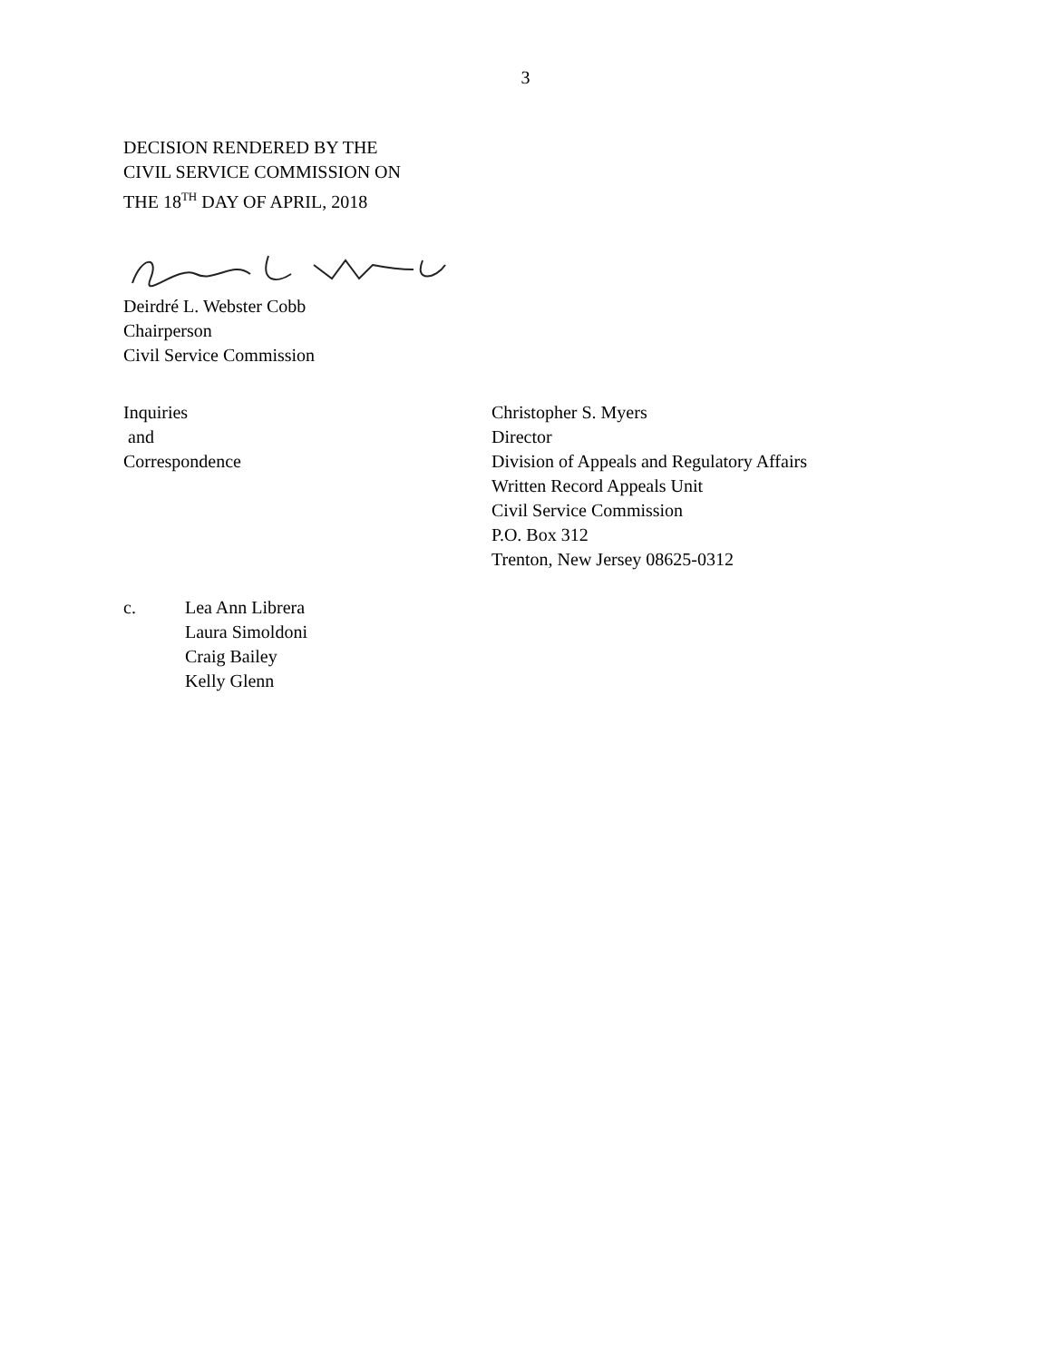3
DECISION RENDERED BY THE
CIVIL SERVICE COMMISSION ON
THE 18<sup>TH</sup> DAY OF APRIL, 2018
Deirdré L. Webster Cobb
Chairperson
Civil Service Commission
Inquiries
and
Correspondence
Christopher S. Myers
Director
Division of Appeals and Regulatory Affairs
Written Record Appeals Unit
Civil Service Commission
P.O. Box 312
Trenton, New Jersey 08625-0312
c. Lea Ann Librera
Laura Simoldoni
Craig Bailey
Kelly Glenn